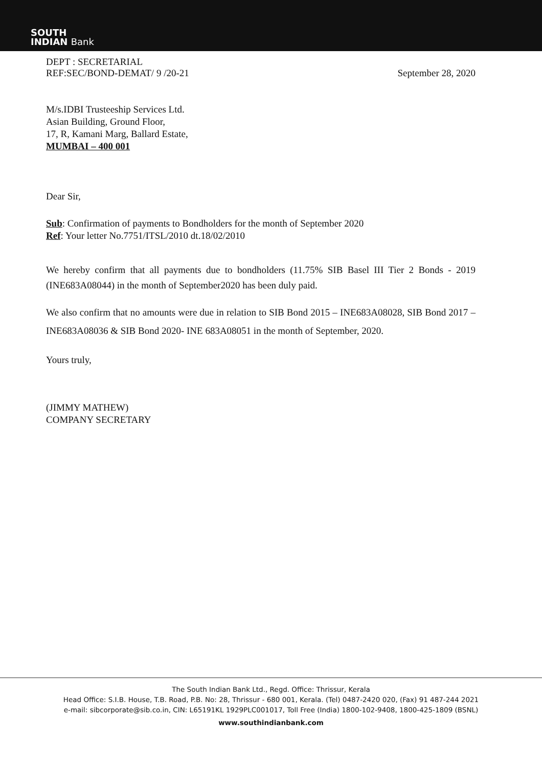SOUTH
INDIAN Bank
DEPT : SECRETARIAL
REF:SEC/BOND-DEMAT/ 9 /20-21
September 28, 2020
M/s.IDBI Trusteeship Services Ltd.
Asian Building, Ground Floor,
17, R, Kamani Marg, Ballard Estate,
MUMBAI – 400 001
Dear Sir,
Sub: Confirmation of payments to Bondholders for the month of September 2020
Ref: Your letter No.7751/ITSL/2010 dt.18/02/2010
We hereby confirm that all payments due to bondholders (11.75% SIB Basel III Tier 2 Bonds - 2019 (INE683A08044) in the month of September2020 has been duly paid.
We also confirm that no amounts were due in relation to SIB Bond 2015 – INE683A08028, SIB Bond 2017 –INE683A08036 & SIB Bond 2020- INE 683A08051 in the month of September, 2020.
Yours truly,
(JIMMY MATHEW)
COMPANY SECRETARY
The South Indian Bank Ltd., Regd. Office: Thrissur, Kerala
Head Office: S.I.B. House, T.B. Road, P.B. No: 28, Thrissur - 680 001, Kerala. (Tel) 0487-2420 020, (Fax) 91 487-244 2021
e-mail: sibcorporate@sib.co.in, CIN: L65191KL 1929PLC001017, Toll Free (India) 1800-102-9408, 1800-425-1809 (BSNL)
www.southindianbank.com